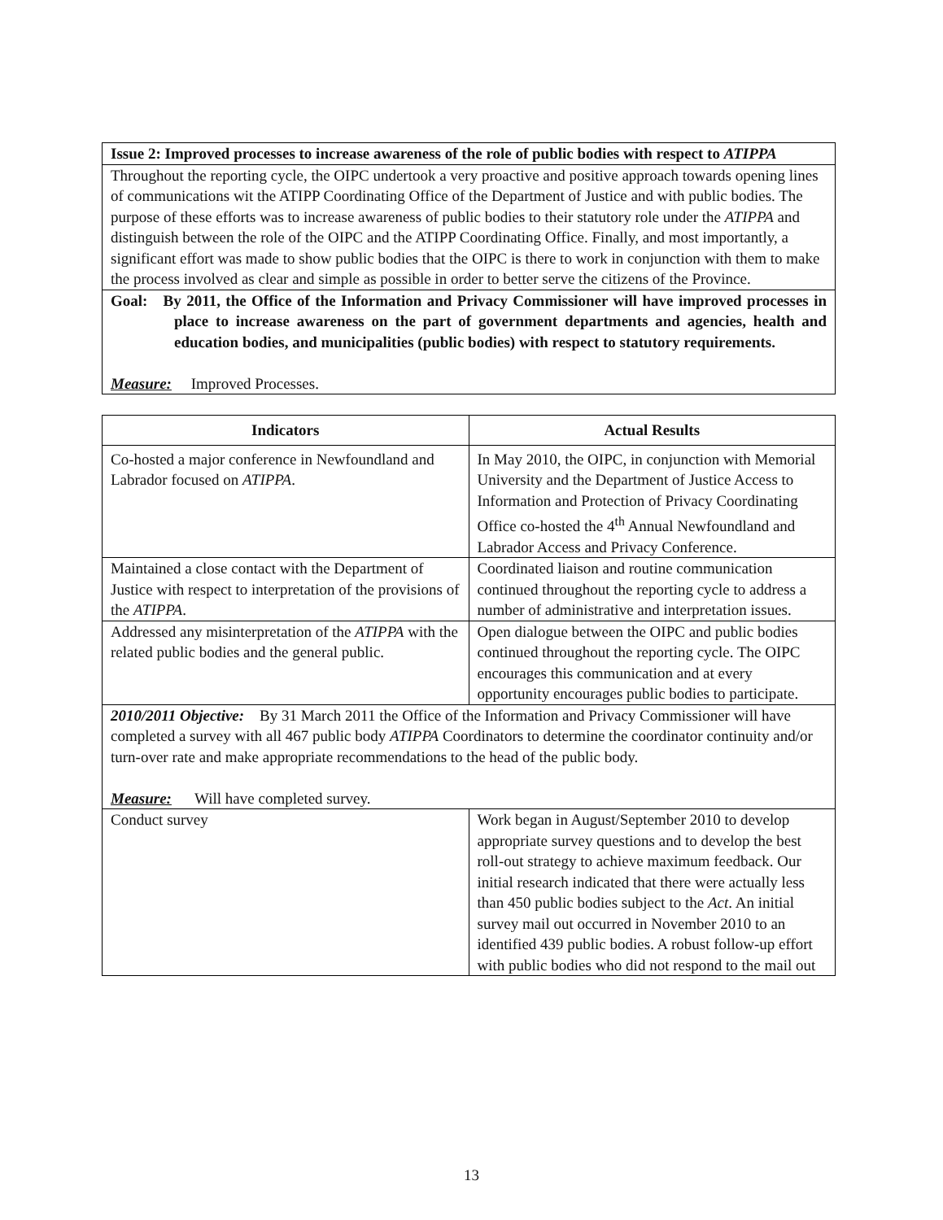| Issue 2: Improved processes to increase awareness of the role of public bodies with respect to ATIPPA |
| Throughout the reporting cycle, the OIPC undertook a very proactive and positive approach towards opening lines of communications wit the ATIPP Coordinating Office of the Department of Justice and with public bodies. The purpose of these efforts was to increase awareness of public bodies to their statutory role under the ATIPPA and distinguish between the role of the OIPC and the ATIPP Coordinating Office. Finally, and most importantly, a significant effort was made to show public bodies that the OIPC is there to work in conjunction with them to make the process involved as clear and simple as possible in order to better serve the citizens of the Province. |
| Goal: By 2011, the Office of the Information and Privacy Commissioner will have improved processes in place to increase awareness on the part of government departments and agencies, health and education bodies, and municipalities (public bodies) with respect to statutory requirements. Measure: Improved Processes. |
| Indicators | Actual Results |
| --- | --- |
| Co-hosted a major conference in Newfoundland and Labrador focused on ATIPPA . | In May 2010, the OIPC, in conjunction with Memorial University and the Department of Justice Access to Information and Protection of Privacy Coordinating Office co-hosted the 4<sup>th</sup> Annual Newfoundland and Labrador Access and Privacy Conference. |
| Maintained a close contact with the Department of Justice with respect to interpretation of the provisions of the ATIPPA . | Coordinated liaison and routine communication continued throughout the reporting cycle to address a number of administrative and interpretation issues. |
| Addressed any misinterpretation of the ATIPPA with the related public bodies and the general public. | Open dialogue between the OIPC and public bodies continued throughout the reporting cycle. The OIPC encourages this communication and at every opportunity encourages public bodies to participate. |
| 2010/2011 Objective: By 31 March 2011 the Office of the Information and Privacy Commissioner will have completed a survey with all 467 public body ATIPPA Coordinators to determine the coordinator continuity and/or turn-over rate and make appropriate recommendations to the head of the public body. Measure: Will have completed survey. | |
| Conduct survey | Work began in August/September 2010 to develop appropriate survey questions and to develop the best roll-out strategy to achieve maximum feedback. Our initial research indicated that there were actually less than 450 public bodies subject to the Act . An initial survey mail out occurred in November 2010 to an identified 439 public bodies. A robust follow-up effort with public bodies who did not respond to the mail out |
13